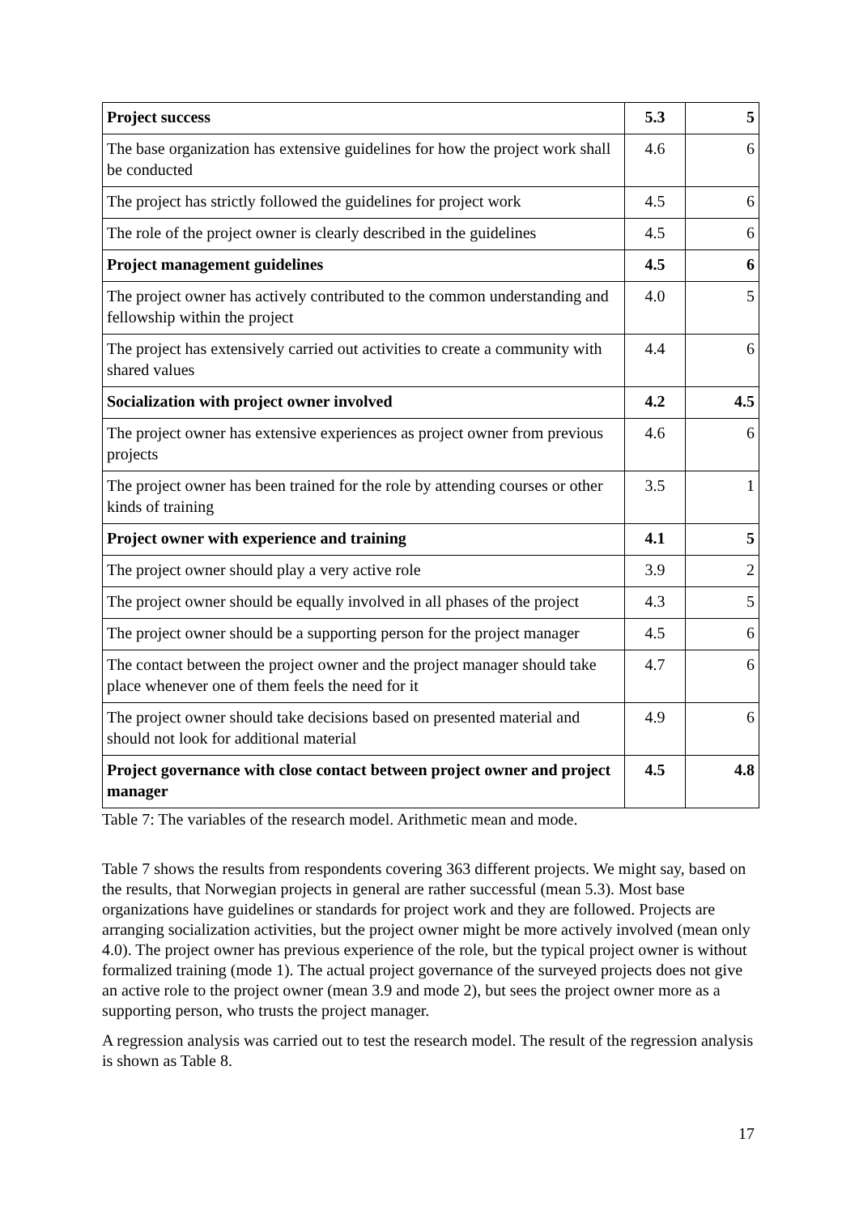| Project success | 5.3 | 5 |
| The base organization has extensive guidelines for how the project work shall be conducted | 4.6 | 6 |
| The project has strictly followed the guidelines for project work | 4.5 | 6 |
| The role of the project owner is clearly described in the guidelines | 4.5 | 6 |
| Project management guidelines | 4.5 | 6 |
| The project owner has actively contributed to the common understanding and fellowship within the project | 4.0 | 5 |
| The project has extensively carried out activities to create a community with shared values | 4.4 | 6 |
| Socialization with project owner involved | 4.2 | 4.5 |
| The project owner has extensive experiences as project owner from previous projects | 4.6 | 6 |
| The project owner has been trained for the role by attending courses or other kinds of training | 3.5 | 1 |
| Project owner with experience and training | 4.1 | 5 |
| The project owner should play a very active role | 3.9 | 2 |
| The project owner should be equally involved in all phases of the project | 4.3 | 5 |
| The project owner should be a supporting person for the project manager | 4.5 | 6 |
| The contact between the project owner and the project manager should take place whenever one of them feels the need for it | 4.7 | 6 |
| The project owner should take decisions based on presented material and should not look for additional material | 4.9 | 6 |
| Project governance with close contact between project owner and project manager | 4.5 | 4.8 |
Table 7: The variables of the research model. Arithmetic mean and mode.
Table 7 shows the results from respondents covering 363 different projects. We might say, based on the results, that Norwegian projects in general are rather successful (mean 5.3). Most base organizations have guidelines or standards for project work and they are followed. Projects are arranging socialization activities, but the project owner might be more actively involved (mean only 4.0). The project owner has previous experience of the role, but the typical project owner is without formalized training (mode 1). The actual project governance of the surveyed projects does not give an active role to the project owner (mean 3.9 and mode 2), but sees the project owner more as a supporting person, who trusts the project manager.
A regression analysis was carried out to test the research model. The result of the regression analysis is shown as Table 8.
17